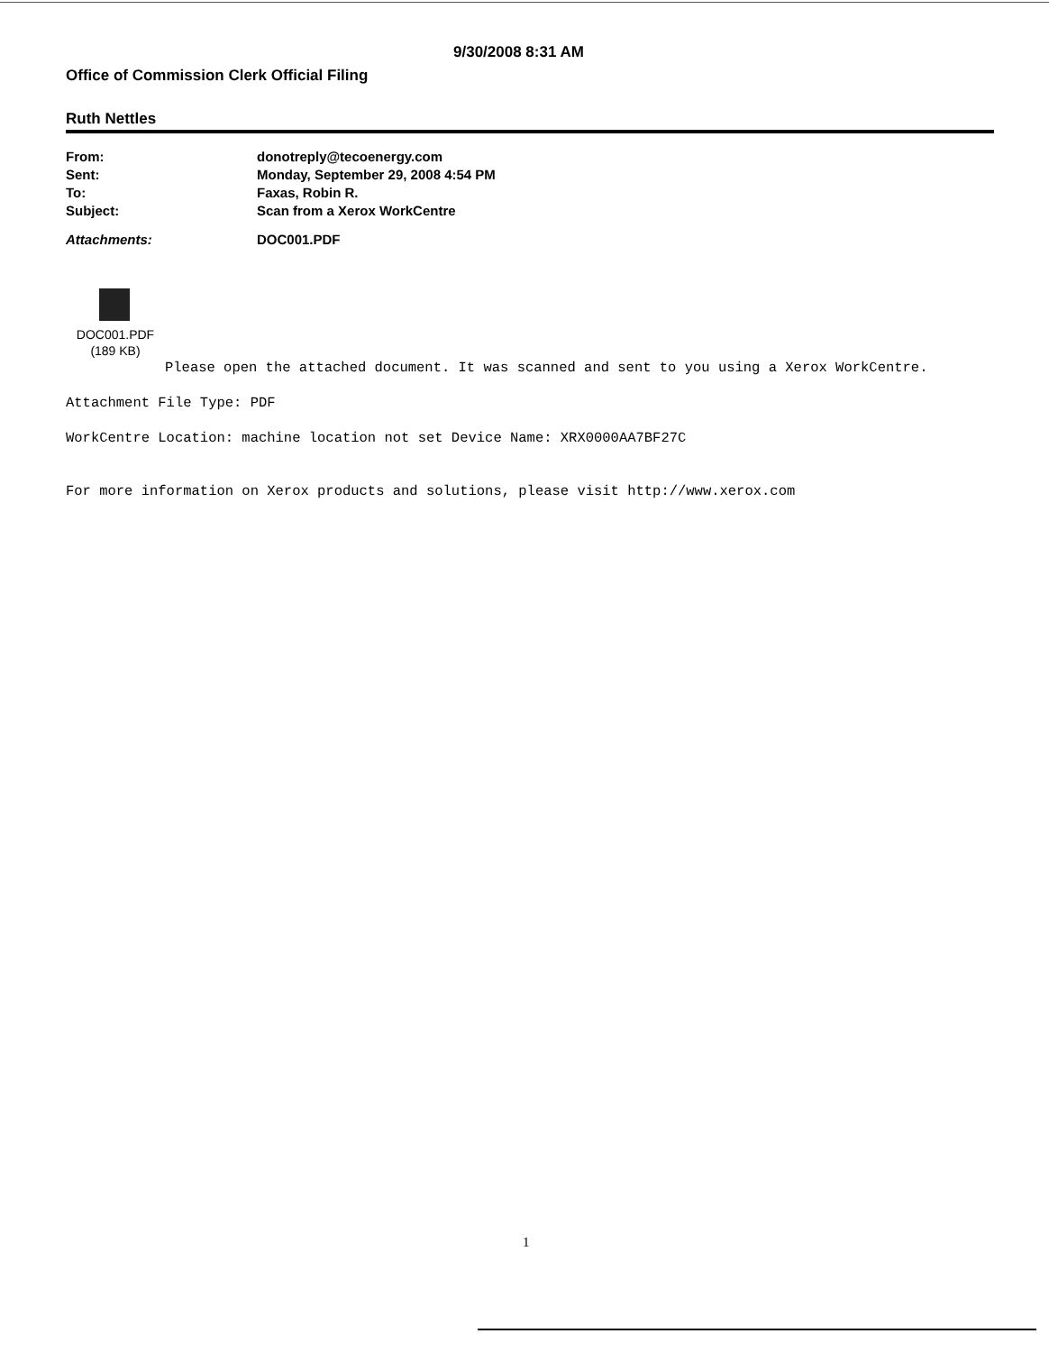9/30/2008 8:31 AM
Office of Commission Clerk Official Filing
Ruth Nettles
From: donotreply@tecoenergy.com
Sent: Monday, September 29, 2008 4:54 PM
To: Faxas, Robin R.
Subject: Scan from a Xerox WorkCentre
Attachments: DOC001.PDF
DOC001.PDF
(189 KB)
Please open the attached document. It was scanned and sent to you using a Xerox WorkCentre.
Attachment File Type: PDF
WorkCentre Location: machine location not set Device Name: XRX0000AA7BF27C
For more information on Xerox products and solutions, please visit http://www.xerox.com
1